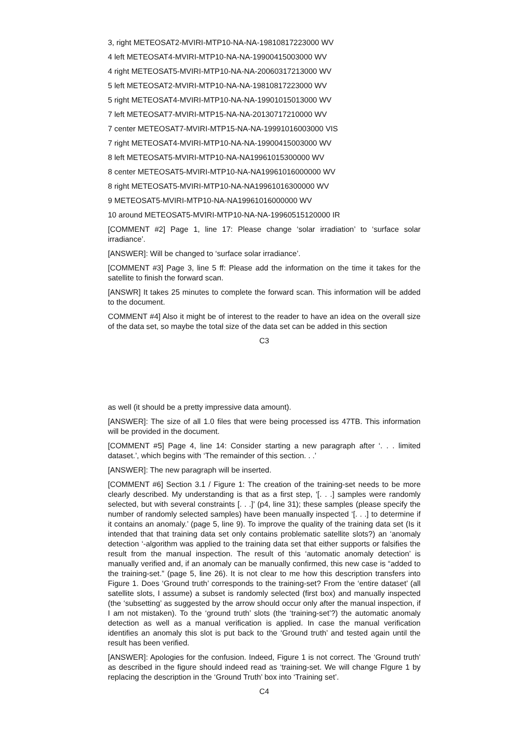3, right METEOSAT2-MVIRI-MTP10-NA-NA-19810817223000 WV
4 left METEOSAT4-MVIRI-MTP10-NA-NA-19900415003000 WV
4 right METEOSAT5-MVIRI-MTP10-NA-NA-20060317213000 WV
5 left METEOSAT2-MVIRI-MTP10-NA-NA-19810817223000 WV
5 right METEOSAT4-MVIRI-MTP10-NA-NA-19901015013000 WV
7 left METEOSAT7-MVIRI-MTP15-NA-NA-20130717210000 WV
7 center METEOSAT7-MVIRI-MTP15-NA-NA-19991016003000 VIS
7 right METEOSAT4-MVIRI-MTP10-NA-NA-19900415003000 WV
8 left METEOSAT5-MVIRI-MTP10-NA-NA19961015300000 WV
8 center METEOSAT5-MVIRI-MTP10-NA-NA19961016000000 WV
8 right METEOSAT5-MVIRI-MTP10-NA-NA19961016300000 WV
9 METEOSAT5-MVIRI-MTP10-NA-NA19961016000000 WV
10 around METEOSAT5-MVIRI-MTP10-NA-NA-19960515120000 IR
[COMMENT #2] Page 1, line 17: Please change ‘solar irradiation’ to ‘surface solar irradiance’.
[ANSWER]: Will be changed to ‘surface solar irradiance’.
[COMMENT #3] Page 3, line 5 ff: Please add the information on the time it takes for the satellite to finish the forward scan.
[ANSWR] It takes 25 minutes to complete the forward scan. This information will be added to the document.
COMMENT #4] Also it might be of interest to the reader to have an idea on the overall size of the data set, so maybe the total size of the data set can be added in this section
C3
as well (it should be a pretty impressive data amount).
[ANSWER]: The size of all 1.0 files that were being processed iss 47TB. This information will be provided in the document.
[COMMENT #5] Page 4, line 14: Consider starting a new paragraph after ‘. . . limited dataset.’, which begins with ‘The remainder of this section. . .’
[ANSWER]: The new paragraph will be inserted.
[COMMENT #6] Section 3.1 / Figure 1: The creation of the training-set needs to be more clearly described. My understanding is that as a first step, ‘[. . .] samples were randomly selected, but with several constraints [. . .]’ (p4, line 31); these samples (please specify the number of randomly selected samples) have been manually inspected ‘[. . .] to determine if it contains an anomaly.’ (page 5, line 9). To improve the quality of the training data set (Is it intended that that training data set only contains problematic satellite slots?) an ‘anomaly detection ‘-algorithm was applied to the training data set that either supports or falsifies the result from the manual inspection. The result of this ‘automatic anomaly detection’ is manually verified and, if an anomaly can be manually confirmed, this new case is “added to the training-set.” (page 5, line 26). It is not clear to me how this description transfers into Figure 1. Does ‘Ground truth’ corresponds to the training-set? From the ‘entire dataset’ (all satellite slots, I assume) a subset is randomly selected (first box) and manually inspected (the ‘subsetting’ as suggested by the arrow should occur only after the manual inspection, if I am not mistaken). To the ‘ground truth’ slots (the ‘training-set’?) the automatic anomaly detection as well as a manual verification is applied. In case the manual verification identifies an anomaly this slot is put back to the ‘Ground truth’ and tested again until the result has been verified.
[ANSWER]: Apologies for the confusion. Indeed, Figure 1 is not correct. The ‘Ground truth’ as described in the figure should indeed read as ‘training-set. We will change FIgure 1 by replacing the description in the ‘Ground Truth’ box into ‘Training set’.
C4